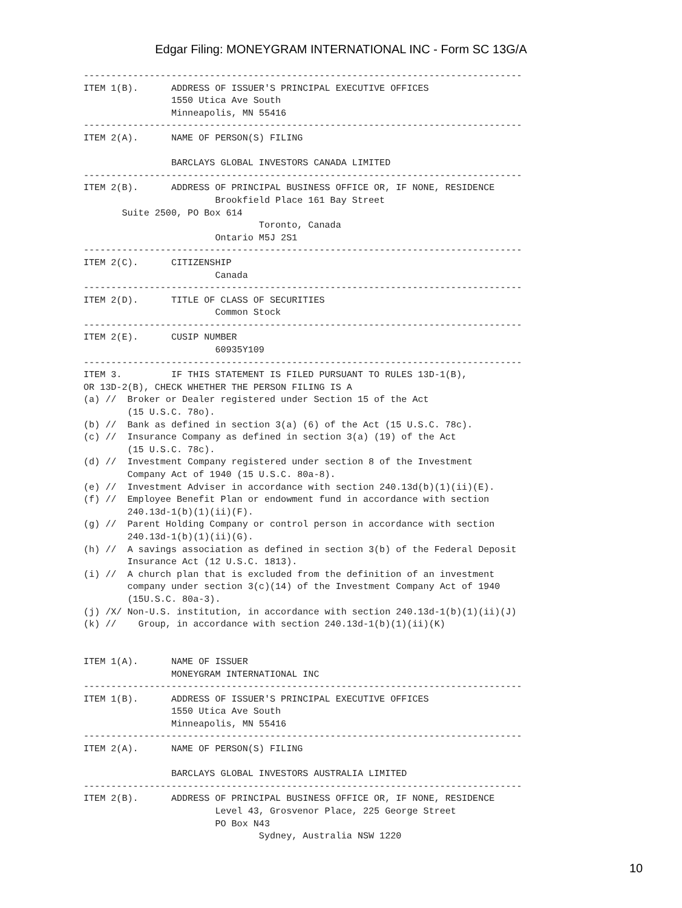Edgar Filing: MONEYGRAM INTERNATIONAL INC - Form SC 13G/A
--------------------------------------------------------------------------------
ITEM 1(B).      ADDRESS OF ISSUER'S PRINCIPAL EXECUTIVE OFFICES
                1550 Utica Ave South
                Minneapolis, MN 55416
--------------------------------------------------------------------------------
ITEM 2(A).      NAME OF PERSON(S) FILING

                BARCLAYS GLOBAL INVESTORS CANADA LIMITED
--------------------------------------------------------------------------------
ITEM 2(B).      ADDRESS OF PRINCIPAL BUSINESS OFFICE OR, IF NONE, RESIDENCE
                        Brookfield Place 161 Bay Street
       Suite 2500, PO Box 614
                                Toronto, Canada
                        Ontario M5J 2S1
--------------------------------------------------------------------------------
ITEM 2(C).      CITIZENSHIP
                        Canada
--------------------------------------------------------------------------------
ITEM 2(D).      TITLE OF CLASS OF SECURITIES
                        Common Stock
--------------------------------------------------------------------------------
ITEM 2(E).      CUSIP NUMBER
                        60935Y109
--------------------------------------------------------------------------------
ITEM 3.         IF THIS STATEMENT IS FILED PURSUANT TO RULES 13D-1(B),
OR 13D-2(B), CHECK WHETHER THE PERSON FILING IS A
(a) //  Broker or Dealer registered under Section 15 of the Act
        (15 U.S.C. 78o).
(b) //  Bank as defined in section 3(a) (6) of the Act (15 U.S.C. 78c).
(c) //  Insurance Company as defined in section 3(a) (19) of the Act
        (15 U.S.C. 78c).
(d) //  Investment Company registered under section 8 of the Investment
        Company Act of 1940 (15 U.S.C. 80a-8).
(e) //  Investment Adviser in accordance with section 240.13d(b)(1)(ii)(E).
(f) //  Employee Benefit Plan or endowment fund in accordance with section
        240.13d-1(b)(1)(ii)(F).
(g) //  Parent Holding Company or control person in accordance with section
        240.13d-1(b)(1)(ii)(G).
(h) //  A savings association as defined in section 3(b) of the Federal Deposit
        Insurance Act (12 U.S.C. 1813).
(i) //  A church plan that is excluded from the definition of an investment
        company under section 3(c)(14) of the Investment Company Act of 1940
        (15U.S.C. 80a-3).
(j) /X/ Non-U.S. institution, in accordance with section 240.13d-1(b)(1)(ii)(J)
(k) //    Group, in accordance with section 240.13d-1(b)(1)(ii)(K)


ITEM 1(A).      NAME OF ISSUER
                MONEYGRAM INTERNATIONAL INC
--------------------------------------------------------------------------------
ITEM 1(B).      ADDRESS OF ISSUER'S PRINCIPAL EXECUTIVE OFFICES
                1550 Utica Ave South
                Minneapolis, MN 55416
--------------------------------------------------------------------------------
ITEM 2(A).      NAME OF PERSON(S) FILING

                BARCLAYS GLOBAL INVESTORS AUSTRALIA LIMITED
--------------------------------------------------------------------------------
ITEM 2(B).      ADDRESS OF PRINCIPAL BUSINESS OFFICE OR, IF NONE, RESIDENCE
                        Level 43, Grosvenor Place, 225 George Street
                        PO Box N43
                                Sydney, Australia NSW 1220
10